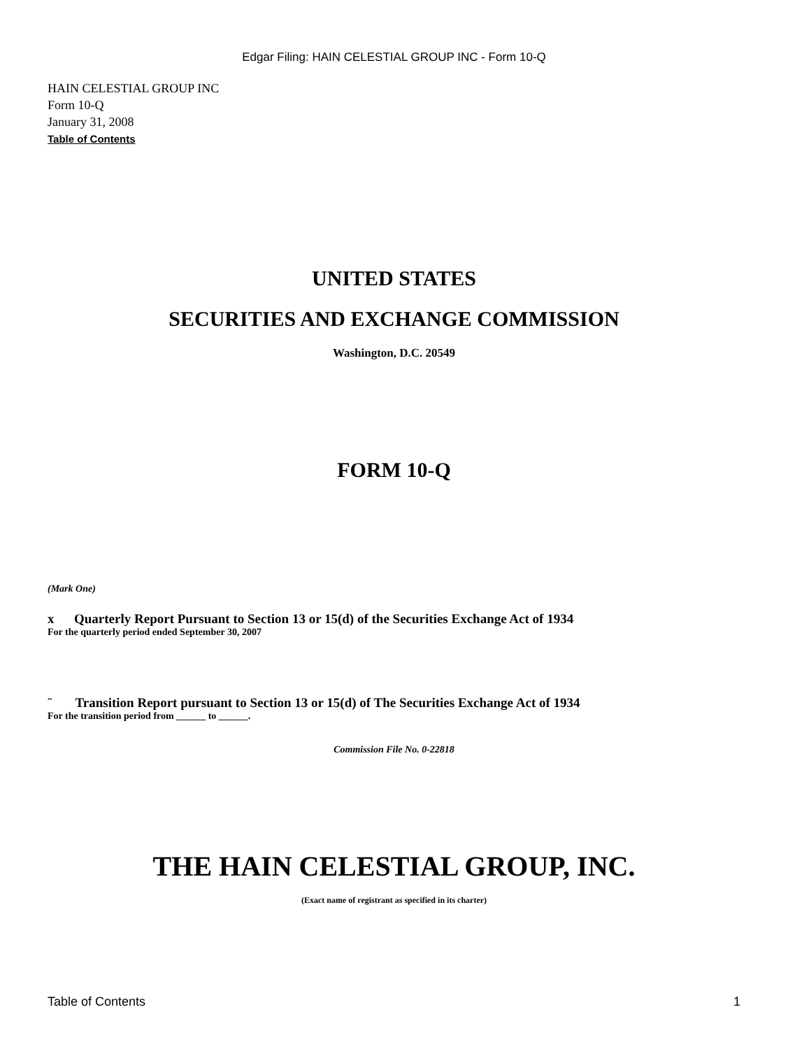Edgar Filing: HAIN CELESTIAL GROUP INC - Form 10-Q
HAIN CELESTIAL GROUP INC
Form 10-Q
January 31, 2008
Table of Contents
UNITED STATES
SECURITIES AND EXCHANGE COMMISSION
Washington, D.C. 20549
FORM 10-Q
(Mark One)
x Quarterly Report Pursuant to Section 13 or 15(d) of the Securities Exchange Act of 1934
For the quarterly period ended September 30, 2007
¨ Transition Report pursuant to Section 13 or 15(d) of The Securities Exchange Act of 1934
For the transition period from ______ to ______.
Commission File No. 0-22818
THE HAIN CELESTIAL GROUP, INC.
(Exact name of registrant as specified in its charter)
Table of Contents 1